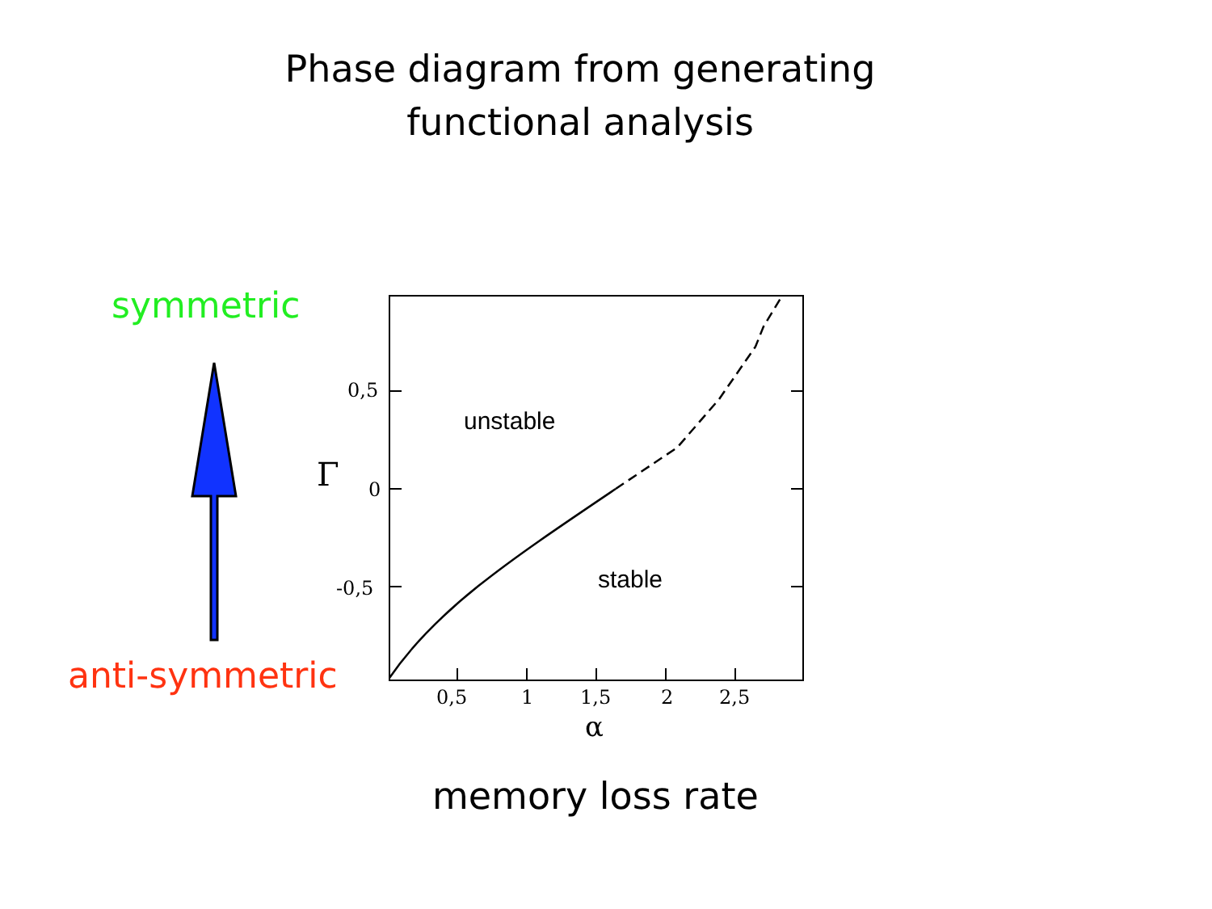Phase diagram from generating
functional analysis
symmetric
anti-symmetric
unstable
stable
0,5
0
-0,5
Γ
0,5 1 1,5 2 2,5
α
memory loss rate